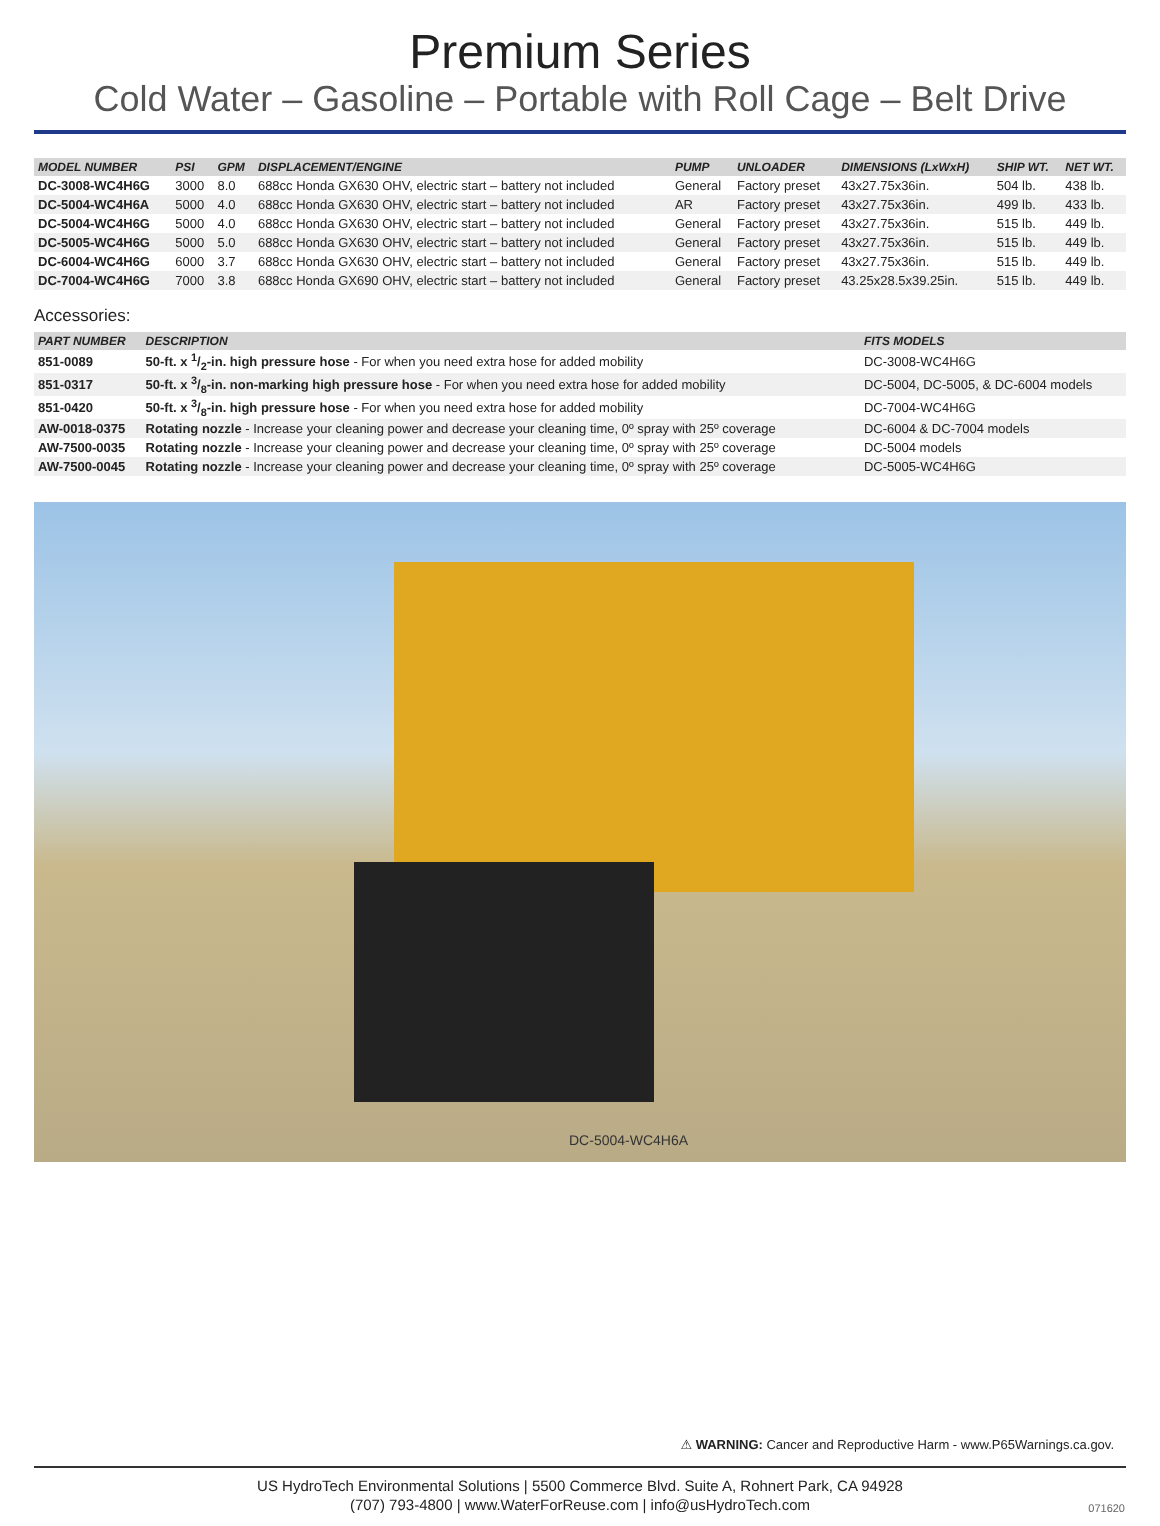Premium Series
Cold Water – Gasoline – Portable with Roll Cage – Belt Drive
| MODEL NUMBER | PSI | GPM | DISPLACEMENT/ENGINE | PUMP | UNLOADER | DIMENSIONS (LxWxH) | SHIP WT. | NET WT. |
| --- | --- | --- | --- | --- | --- | --- | --- | --- |
| DC-3008-WC4H6G | 3000 | 8.0 | 688cc Honda GX630 OHV, electric start – battery not included | General | Factory preset | 43x27.75x36in. | 504 lb. | 438 lb. |
| DC-5004-WC4H6A | 5000 | 4.0 | 688cc Honda GX630 OHV, electric start – battery not included | AR | Factory preset | 43x27.75x36in. | 499 lb. | 433 lb. |
| DC-5004-WC4H6G | 5000 | 4.0 | 688cc Honda GX630 OHV, electric start – battery not included | General | Factory preset | 43x27.75x36in. | 515 lb. | 449 lb. |
| DC-5005-WC4H6G | 5000 | 5.0 | 688cc Honda GX630 OHV, electric start – battery not included | General | Factory preset | 43x27.75x36in. | 515 lb. | 449 lb. |
| DC-6004-WC4H6G | 6000 | 3.7 | 688cc Honda GX630 OHV, electric start – battery not included | General | Factory preset | 43x27.75x36in. | 515 lb. | 449 lb. |
| DC-7004-WC4H6G | 7000 | 3.8 | 688cc Honda GX690 OHV, electric start – battery not included | General | Factory preset | 43.25x28.5x39.25in. | 515 lb. | 449 lb. |
Accessories:
| PART NUMBER | DESCRIPTION | FITS MODELS |
| --- | --- | --- |
| 851-0089 | 50-ft. x 1/2-in. high pressure hose - For when you need extra hose for added mobility | DC-3008-WC4H6G |
| 851-0317 | 50-ft. x 3/8-in. non-marking high pressure hose - For when you need extra hose for added mobility | DC-5004, DC-5005, & DC-6004 models |
| 851-0420 | 50-ft. x 3/8-in. high pressure hose - For when you need extra hose for added mobility | DC-7004-WC4H6G |
| AW-0018-0375 | Rotating nozzle - Increase your cleaning power and decrease your cleaning time, 0º spray with 25º coverage | DC-6004 & DC-7004 models |
| AW-7500-0035 | Rotating nozzle - Increase your cleaning power and decrease your cleaning time, 0º spray with 25º coverage | DC-5004 models |
| AW-7500-0045 | Rotating nozzle - Increase your cleaning power and decrease your cleaning time, 0º spray with 25º coverage | DC-5005-WC4H6G |
DC-5004-WC4H6A
⚠ WARNING: Cancer and Reproductive Harm - www.P65Warnings.ca.gov.
US HydroTech Environmental Solutions | 5500 Commerce Blvd. Suite A, Rohnert Park, CA 94928
(707) 793-4800 | www.WaterForReuse.com | info@usHydroTech.com
071620